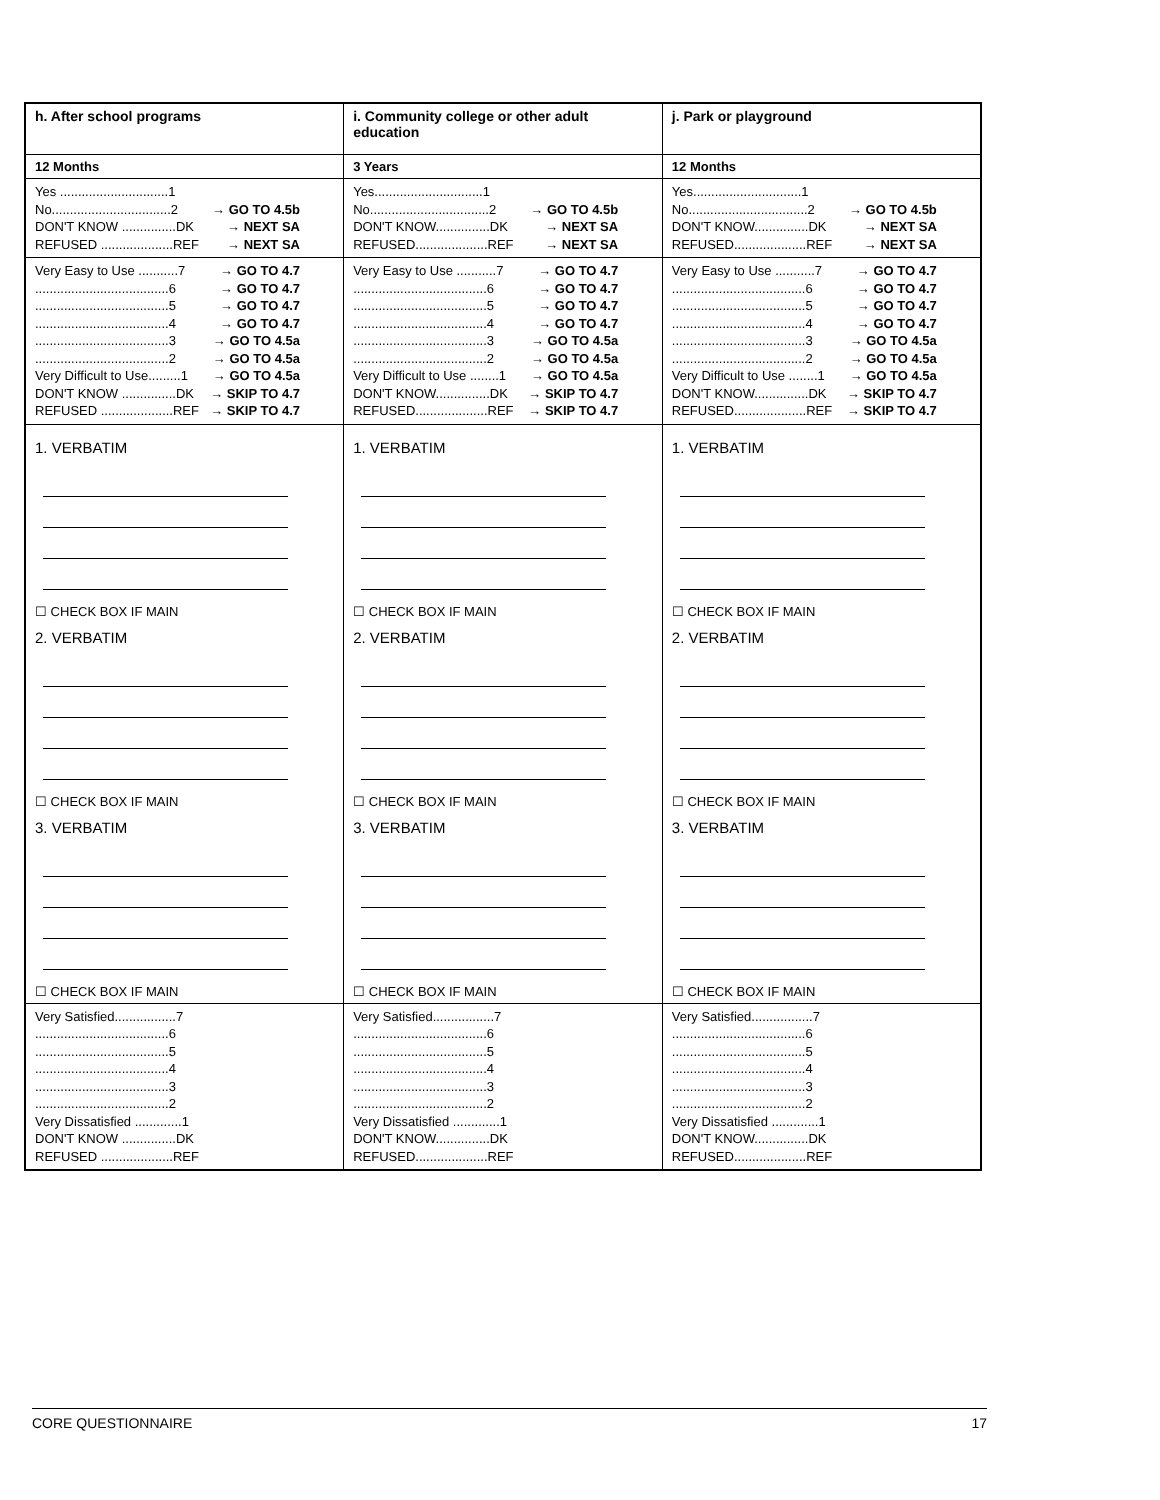| h. After school programs | i. Community college or other adult education | j. Park or playground |
| 12 Months | 3 Years | 12 Months |
| Yes ..............................1 No.................................2 → GO TO 4.5b DON'T KNOW ...............DK → NEXT SA REFUSED ....................REF → NEXT SA | Yes..............................1 No.................................2 → GO TO 4.5b DON'T KNOW...............DK → NEXT SA REFUSED....................REF → NEXT SA | Yes..............................1 No.................................2 → GO TO 4.5b DON'T KNOW...............DK → NEXT SA REFUSED....................REF → NEXT SA |
| Very Easy to Use ...........7 → GO TO 4.7 .....................................6 → GO TO 4.7 .....................................5 → GO TO 4.7 .....................................4 → GO TO 4.7 .....................................3 → GO TO 4.5a .....................................2 → GO TO 4.5a Very Difficult to Use.........1 → GO TO 4.5a DON'T KNOW ...............DK → SKIP TO 4.7 REFUSED ....................REF → SKIP TO 4.7 | Very Easy to Use ...........7 → GO TO 4.7 .....................................6 → GO TO 4.7 .....................................5 → GO TO 4.7 .....................................4 → GO TO 4.7 .....................................3 → GO TO 4.5a .....................................2 → GO TO 4.5a Very Difficult to Use ........1 → GO TO 4.5a DON'T KNOW...............DK → SKIP TO 4.7 REFUSED....................REF → SKIP TO 4.7 | Very Easy to Use ...........7 → GO TO 4.7 .....................................6 → GO TO 4.7 .....................................5 → GO TO 4.7 .....................................4 → GO TO 4.7 .....................................3 → GO TO 4.5a .....................................2 → GO TO 4.5a Very Difficult to Use ........1 → GO TO 4.5a DON'T KNOW...............DK → SKIP TO 4.7 REFUSED....................REF → SKIP TO 4.7 |
| 1. VERBATIM ☐ CHECK BOX IF MAIN 2. VERBATIM ☐ CHECK BOX IF MAIN 3. VERBATIM ☐ CHECK BOX IF MAIN | 1. VERBATIM ☐ CHECK BOX IF MAIN 2. VERBATIM ☐ CHECK BOX IF MAIN 3. VERBATIM ☐ CHECK BOX IF MAIN | 1. VERBATIM ☐ CHECK BOX IF MAIN 2. VERBATIM ☐ CHECK BOX IF MAIN 3. VERBATIM ☐ CHECK BOX IF MAIN |
| Very Satisfied.................7 .....................................6 .....................................5 .....................................4 .....................................3 .....................................2 Very Dissatisfied .............1 DON'T KNOW ...............DK REFUSED ....................REF | Very Satisfied.................7 .....................................6 .....................................5 .....................................4 .....................................3 .....................................2 Very Dissatisfied .............1 DON'T KNOW...............DK REFUSED....................REF | Very Satisfied.................7 .....................................6 .....................................5 .....................................4 .....................................3 .....................................2 Very Dissatisfied .............1 DON'T KNOW...............DK REFUSED....................REF |
CORE QUESTIONNAIRE 17